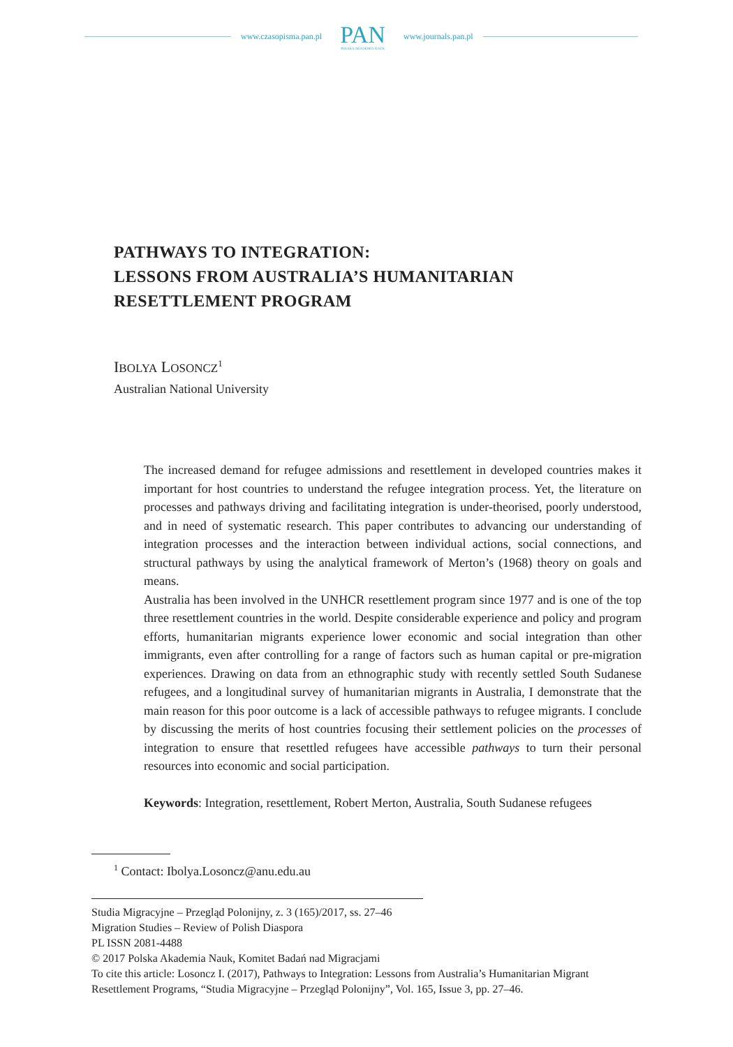www.czasopisma.pan.pl
PAN
POLSKA AKADEMIA NAUK
www.journals.pan.pl
PATHWAYS TO INTEGRATION:
LESSONS FROM AUSTRALIA’S HUMANITARIAN
RESETTLEMENT PROGRAM
IBOLYA LOSONCZ<sup>1</sup>
Australian National University
The increased demand for refugee admissions and resettlement in developed countries makes it important for host countries to understand the refugee integration process. Yet, the literature on processes and pathways driving and facilitating integration is under-theorised, poorly understood, and in need of systematic research. This paper contributes to advancing our understanding of integration processes and the interaction between individual actions, social connections, and structural pathways by using the analytical framework of Merton’s (1968) theory on goals and means.
Australia has been involved in the UNHCR resettlement program since 1977 and is one of the top three resettlement countries in the world. Despite considerable experience and policy and program efforts, humanitarian migrants experience lower economic and social integration than other immigrants, even after controlling for a range of factors such as human capital or pre-migration experiences. Drawing on data from an ethnographic study with recently settled South Sudanese refugees, and a longitudinal survey of humanitarian migrants in Australia, I demonstrate that the main reason for this poor outcome is a lack of accessible pathways to refugee migrants. I conclude by discussing the merits of host countries focusing their settlement policies on the processes of integration to ensure that resettled refugees have accessible pathways to turn their personal resources into economic and social participation.
Keywords: Integration, resettlement, Robert Merton, Australia, South Sudanese refugees
<sup>1</sup> Contact: Ibolya.Losoncz@anu.edu.au
Studia Migracyjne – Przegląd Polonijny, z. 3 (165)/2017, ss. 27–46
Migration Studies – Review of Polish Diaspora
PL ISSN 2081-4488
© 2017 Polska Akademia Nauk, Komitet Badań nad Migracjami
To cite this article: Losoncz I. (2017), Pathways to Integration: Lessons from Australia’s Humanitarian Migrant Resettlement Programs, “Studia Migracyjne – Przegląd Polonijny”, Vol. 165, Issue 3, pp. 27–46.